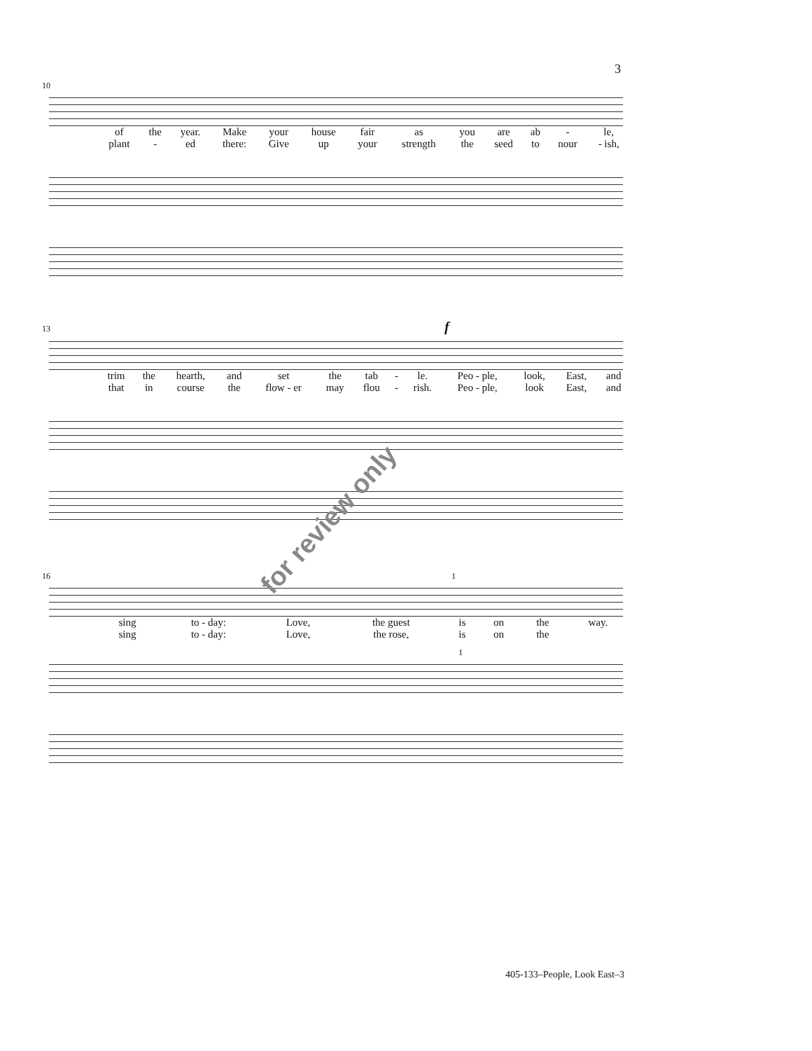3
10
| of | the | year. | Make | your | house | fair | as | you | are | ab | - | le, |
| plant | - | ed | there: | Give | up | your | strength | the | seed | to | nour | - ish, |
13 f
| trim | the | hearth, | and | set | the | tab | - | le. | Peo - ple, | look, | East, | and |
| that | in | course | the | flow - er | may | flou | - | rish. | Peo - ple, | look | East, | and |
16 1
| sing | to - day: | Love, | the guest | is | on | the | way. |
| sing | to - day: | Love, | the rose, | is | on | the | |
1
for review only
405-133–People, Look East–3